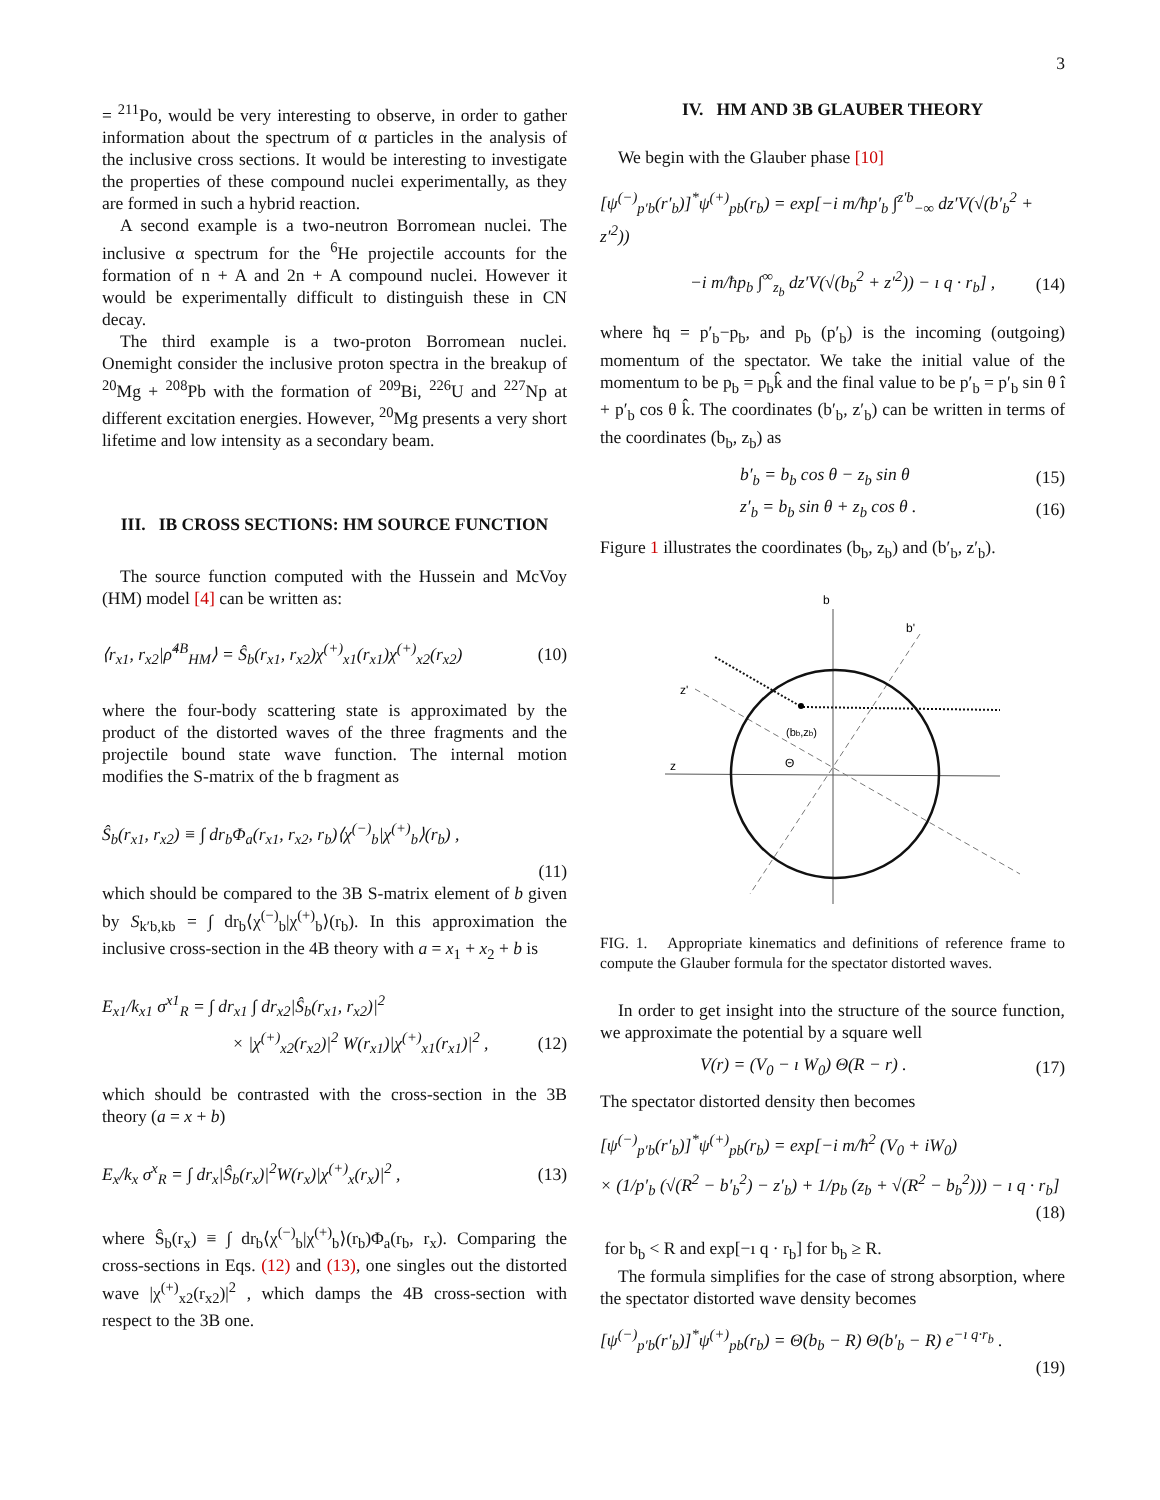3
= <sup>211</sup>Po, would be very interesting to observe, in order to gather information about the spectrum of α particles in the analysis of the inclusive cross sections. It would be interesting to investigate the properties of these compound nuclei experimentally, as they are formed in such a hybrid reaction.
A second example is a two-neutron Borromean nuclei. The inclusive α spectrum for the <sup>6</sup>He projectile accounts for the formation of n + A and 2n + A compound nuclei. However it would be experimentally difficult to distinguish these in CN decay.
The third example is a two-proton Borromean nuclei. Onemight consider the inclusive proton spectra in the breakup of <sup>20</sup>Mg + <sup>208</sup>Pb with the formation of <sup>209</sup>Bi, <sup>226</sup>U and <sup>227</sup>Np at different excitation energies. However, <sup>20</sup>Mg presents a very short lifetime and low intensity as a secondary beam.
III. IB CROSS SECTIONS: HM SOURCE FUNCTION
The source function computed with the Hussein and McVoy (HM) model [4] can be written as:
⟨r<sub>x1</sub>, r<sub>x2</sub>|ρ̂<sup>4B</sup><sub>HM</sub>⟩ = Ŝ<sub>b</sub>(r<sub>x1</sub>, r<sub>x2</sub>)χ<sup>(+)</sup><sub>x1</sub>(r<sub>x1</sub>)χ<sup>(+)</sup><sub>x2</sub>(r<sub>x2</sub>) (10)
where the four-body scattering state is approximated by the product of the distorted waves of the three fragments and the projectile bound state wave function. The internal motion modifies the S-matrix of the b fragment as
Ŝ<sub>b</sub>(r<sub>x1</sub>, r<sub>x2</sub>) ≡ ∫ dr<sub>b</sub>Φ<sub>a</sub>(r<sub>x1</sub>, r<sub>x2</sub>, r<sub>b</sub>)⟨χ<sup>(−)</sup><sub>b</sub>|χ<sup>(+)</sup><sub>b</sub>⟩(r<sub>b</sub>) ,
(11)
which should be compared to the 3B S-matrix element of b given by S<sub>k′b,kb</sub> = ∫ dr<sub>b</sub>⟨χ<sup>(−)</sup><sub>b</sub>|χ<sup>(+)</sup><sub>b</sub>⟩(r<sub>b</sub>). In this approximation the inclusive cross-section in the 4B theory with a = x<sub>1</sub> + x<sub>2</sub> + b is
E<sub>x1</sub>/k<sub>x1</sub> σ<sup>x1</sup><sub>R</sub> = ∫ dr<sub>x1</sub> ∫ dr<sub>x2</sub>|Ŝ<sub>b</sub>(r<sub>x1</sub>, r<sub>x2</sub>)|<sup>2</sup>
× |χ<sup>(+)</sup><sub>x2</sub>(r<sub>x2</sub>)|<sup>2</sup> W(r<sub>x1</sub>)|χ<sup>(+)</sup><sub>x1</sub>(r<sub>x1</sub>)|<sup>2</sup> , (12)
which should be contrasted with the cross-section in the 3B theory (a = x + b)
E<sub>x</sub>/k<sub>x</sub> σ<sup>x</sup><sub>R</sub> = ∫ dr<sub>x</sub>|Ŝ<sub>b</sub>(r<sub>x</sub>)|<sup>2</sup>W(r<sub>x</sub>)|χ<sup>(+)</sup><sub>x</sub>(r<sub>x</sub>)|<sup>2</sup> , (13)
where Ŝ<sub>b</sub>(r<sub>x</sub>) ≡ ∫ dr<sub>b</sub>⟨χ<sup>(−)</sup><sub>b</sub>|χ<sup>(+)</sup><sub>b</sub>⟩(r<sub>b</sub>)Φ<sub>a</sub>(r<sub>b</sub>, r<sub>x</sub>). Comparing the cross-sections in Eqs. (12) and (13), one singles out the distorted wave |χ<sup>(+)</sup><sub>x2</sub>(r<sub>x2</sub>)|<sup>2</sup> , which damps the 4B cross-section with respect to the 3B one.
IV. HM AND 3B GLAUBER THEORY
We begin with the Glauber phase [10]
[ψ<sup>(−)</sup><sub>p′b</sub>(r′<sub>b</sub>)]<sup>*</sup>ψ<sup>(+)</sup><sub>pb</sub>(r<sub>b</sub>) = exp[−i m/ħp′<sub>b</sub> ∫<sup>z′b</sup><sub>−∞</sub> dz′V(√(b′<sub>b</sub><sup>2</sup> + z′<sup>2</sup>))
−i m/ħp<sub>b</sub> ∫<sup>∞</sup><sub>z<sub>b</sub></sub> dz′V(√(b<sub>b</sub><sup>2</sup> + z′<sup>2</sup>)) − ı q · r<sub>b</sub>] , (14)
where ħq = p′<sub>b</sub>−p<sub>b</sub>, and p<sub>b</sub> (p′<sub>b</sub>) is the incoming (outgoing) momentum of the spectator. We take the initial value of the momentum to be p<sub>b</sub> = p<sub>b</sub>k̂ and the final value to be p′<sub>b</sub> = p′<sub>b</sub> sin θ î + p′<sub>b</sub> cos θ k̂. The coordinates (b′<sub>b</sub>, z′<sub>b</sub>) can be written in terms of the coordinates (b<sub>b</sub>, z<sub>b</sub>) as
b′<sub>b</sub> = b<sub>b</sub> cos θ − z<sub>b</sub> sin θ (15)
z′<sub>b</sub> = b<sub>b</sub> sin θ + z<sub>b</sub> cos θ . (16)
Figure 1 illustrates the coordinates (b<sub>b</sub>, z<sub>b</sub>) and (b′<sub>b</sub>, z′<sub>b</sub>).
b
b'
z'
z
(bb,zb)
Θ
FIG. 1. Appropriate kinematics and definitions of reference frame to compute the Glauber formula for the spectator distorted waves.
In order to get insight into the structure of the source function, we approximate the potential by a square well
V(r) = (V<sub>0</sub> − ı W<sub>0</sub>) Θ(R − r) . (17)
The spectator distorted density then becomes
[ψ<sup>(−)</sup><sub>p′b</sub>(r′<sub>b</sub>)]<sup>*</sup>ψ<sup>(+)</sup><sub>pb</sub>(r<sub>b</sub>) = exp[−i m/ħ<sup>2</sup> (V<sub>0</sub> + iW<sub>0</sub>)
× (1/p′<sub>b</sub> (√(R<sup>2</sup> − b′<sub>b</sub><sup>2</sup>) − z′<sub>b</sub>) + 1/p<sub>b</sub> (z<sub>b</sub> + √(R<sup>2</sup> − b<sub>b</sub><sup>2</sup>))) − ı q · r<sub>b</sub>]
(18)
for b<sub>b</sub> < R and exp[−ı q · r<sub>b</sub>] for b<sub>b</sub> ≥ R.
The formula simplifies for the case of strong absorption, where the spectator distorted wave density becomes
[ψ<sup>(−)</sup><sub>p′b</sub>(r′<sub>b</sub>)]<sup>*</sup>ψ<sup>(+)</sup><sub>pb</sub>(r<sub>b</sub>) = Θ(b<sub>b</sub> − R) Θ(b′<sub>b</sub> − R) e<sup>−ı q·r<sub>b</sub></sup> .
(19)